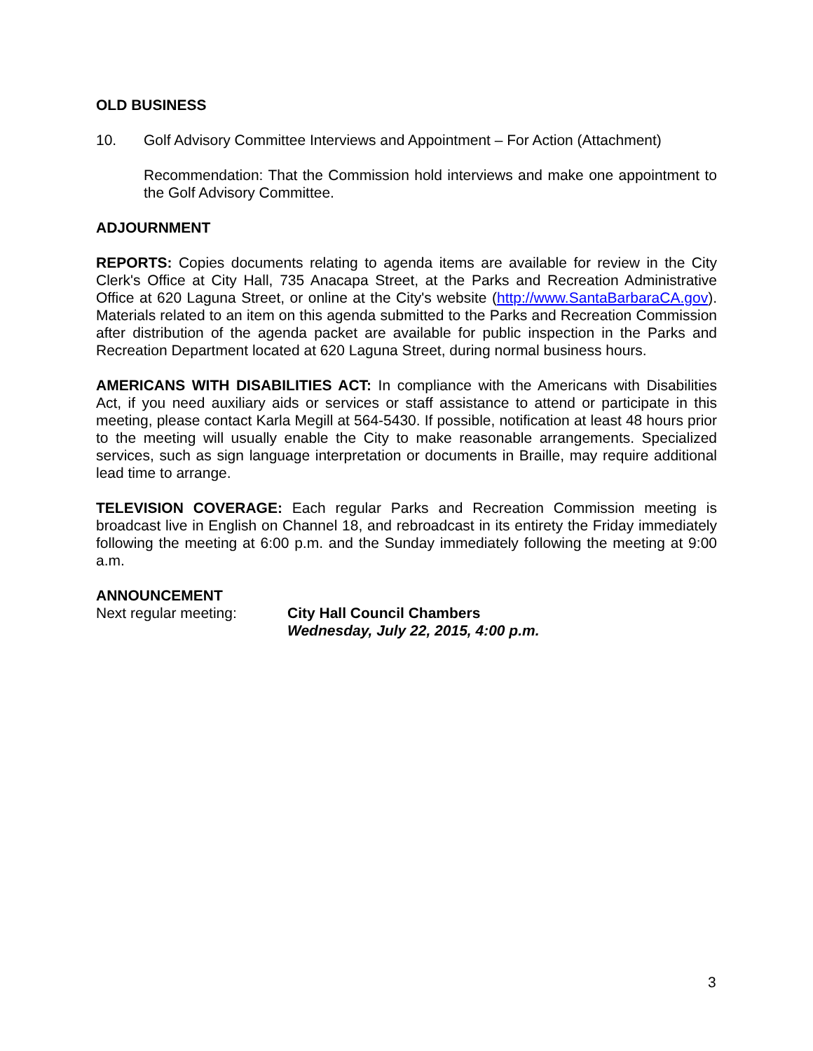OLD BUSINESS
10. Golf Advisory Committee Interviews and Appointment – For Action (Attachment)
Recommendation: That the Commission hold interviews and make one appointment to the Golf Advisory Committee.
ADJOURNMENT
REPORTS: Copies documents relating to agenda items are available for review in the City Clerk's Office at City Hall, 735 Anacapa Street, at the Parks and Recreation Administrative Office at 620 Laguna Street, or online at the City's website (http://www.SantaBarbaraCA.gov). Materials related to an item on this agenda submitted to the Parks and Recreation Commission after distribution of the agenda packet are available for public inspection in the Parks and Recreation Department located at 620 Laguna Street, during normal business hours.
AMERICANS WITH DISABILITIES ACT: In compliance with the Americans with Disabilities Act, if you need auxiliary aids or services or staff assistance to attend or participate in this meeting, please contact Karla Megill at 564-5430. If possible, notification at least 48 hours prior to the meeting will usually enable the City to make reasonable arrangements. Specialized services, such as sign language interpretation or documents in Braille, may require additional lead time to arrange.
TELEVISION COVERAGE: Each regular Parks and Recreation Commission meeting is broadcast live in English on Channel 18, and rebroadcast in its entirety the Friday immediately following the meeting at 6:00 p.m. and the Sunday immediately following the meeting at 9:00 a.m.
ANNOUNCEMENT
Next regular meeting: City Hall Council Chambers
Wednesday, July 22, 2015, 4:00 p.m.
3